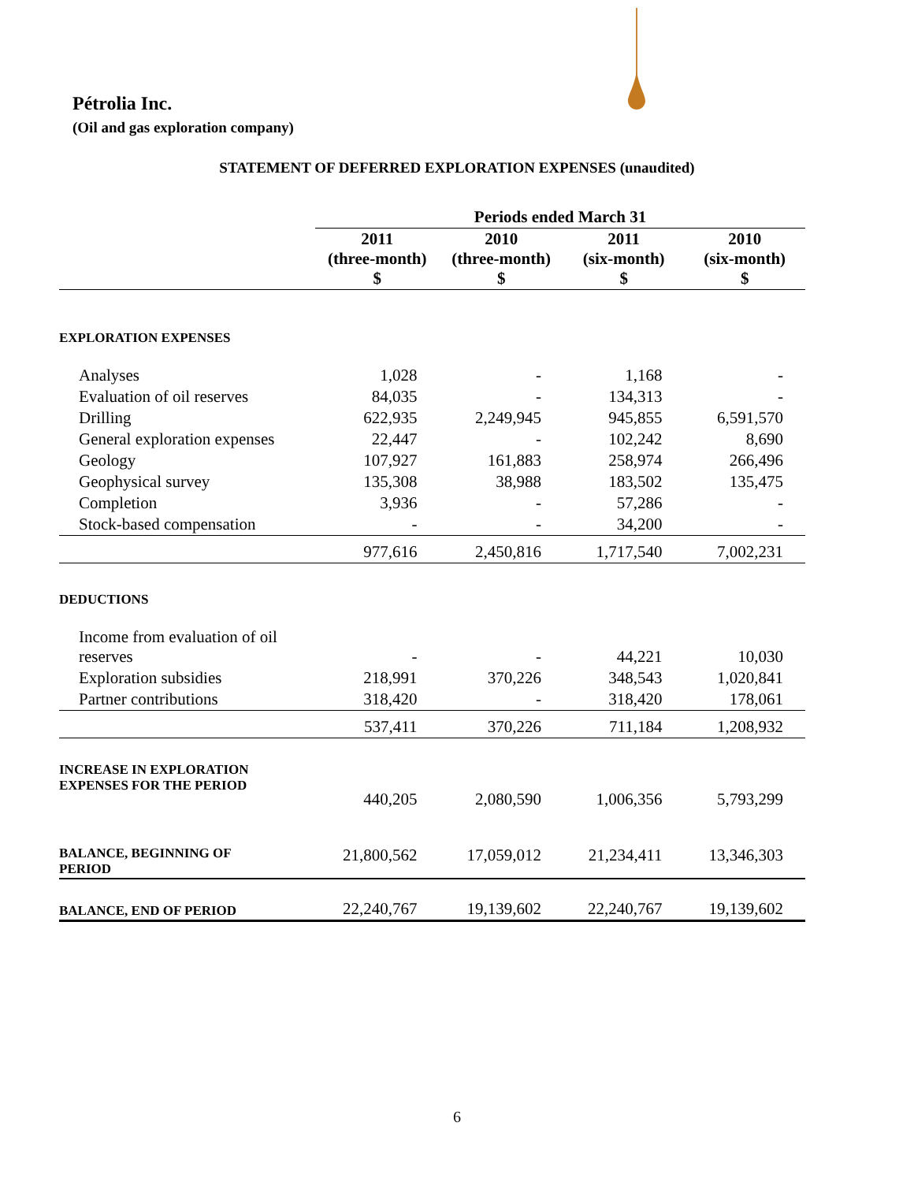Pétrolia Inc.
(Oil and gas exploration company)
STATEMENT OF DEFERRED EXPLORATION EXPENSES (unaudited)
| | Periods ended March 31 | | | |
| --- | --- | --- | --- | --- |
| | 2011 (three-month) $ | 2010 (three-month) $ | 2011 (six-month) $ | 2010 (six-month) $ |
| EXPLORATION EXPENSES | | | | |
| Analyses | 1,028 | - | 1,168 | - |
| Evaluation of oil reserves | 84,035 | - | 134,313 | - |
| Drilling | 622,935 | 2,249,945 | 945,855 | 6,591,570 |
| General exploration expenses | 22,447 | - | 102,242 | 8,690 |
| Geology | 107,927 | 161,883 | 258,974 | 266,496 |
| Geophysical survey | 135,308 | 38,988 | 183,502 | 135,475 |
| Completion | 3,936 | - | 57,286 | - |
| Stock-based compensation | - | - | 34,200 | - |
| | 977,616 | 2,450,816 | 1,717,540 | 7,002,231 |
| DEDUCTIONS | | | | |
| Income from evaluation of oil reserves | - | - | 44,221 | 10,030 |
| Exploration subsidies | 218,991 | 370,226 | 348,543 | 1,020,841 |
| Partner contributions | 318,420 | - | 318,420 | 178,061 |
| | 537,411 | 370,226 | 711,184 | 1,208,932 |
| INCREASE IN EXPLORATION EXPENSES FOR THE PERIOD | 440,205 | 2,080,590 | 1,006,356 | 5,793,299 |
| BALANCE, BEGINNING OF PERIOD | 21,800,562 | 17,059,012 | 21,234,411 | 13,346,303 |
| BALANCE, END OF PERIOD | 22,240,767 | 19,139,602 | 22,240,767 | 19,139,602 |
6